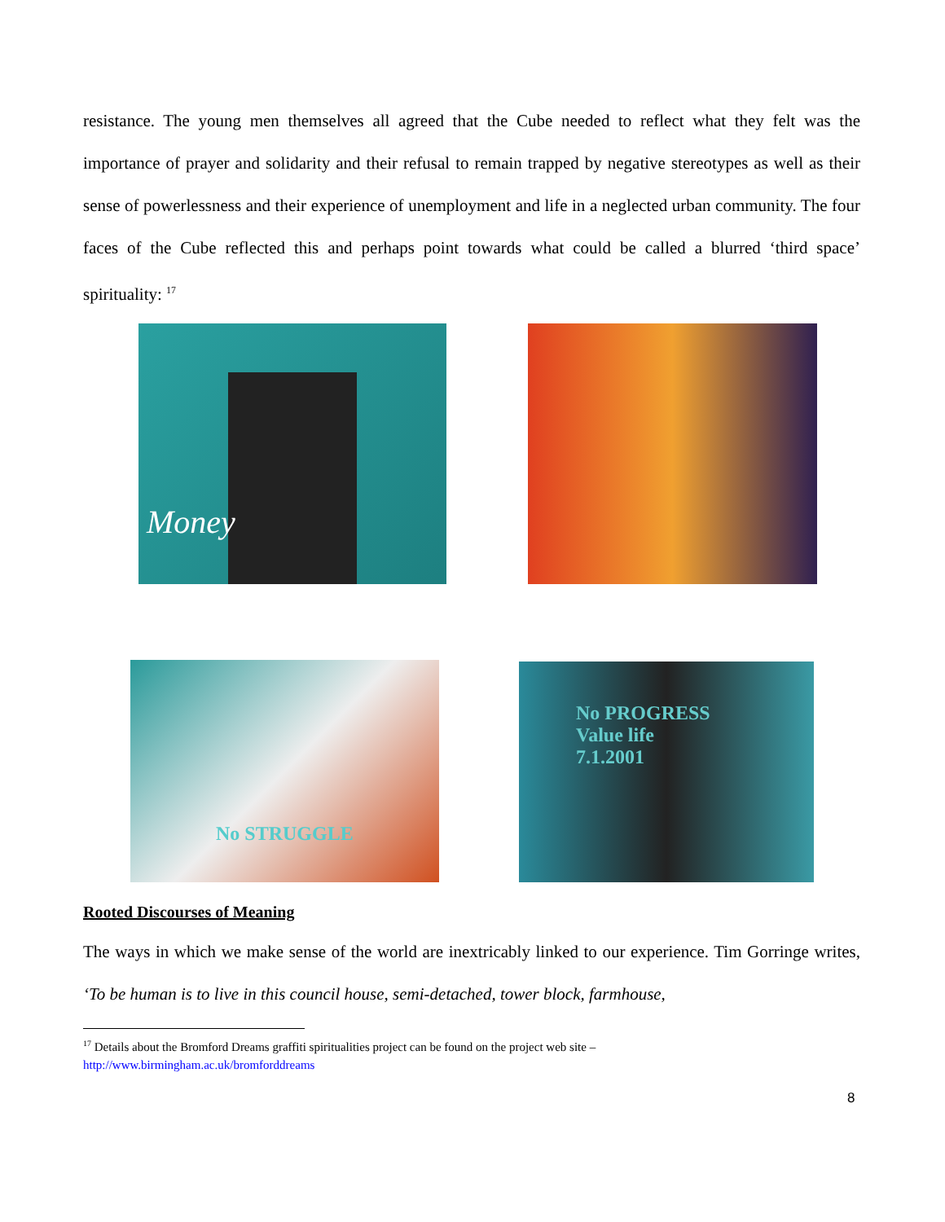resistance. The young men themselves all agreed that the Cube needed to reflect what they felt was the importance of prayer and solidarity and their refusal to remain trapped by negative stereotypes as well as their sense of powerlessness and their experience of unemployment and life in a neglected urban community. The four faces of the Cube reflected this and perhaps point towards what could be called a blurred ‘third space’ spirituality: <sup>17</sup>
Money
No STRUGGLE
No PROGRESS
Value life
7.1.2001
Rooted Discourses of Meaning
The ways in which we make sense of the world are inextricably linked to our experience. Tim Gorringe writes, ‘To be human is to live in this council house, semi-detached, tower block, farmhouse,
<sup>17</sup> Details about the Bromford Dreams graffiti spiritualities project can be found on the project web site –
http://www.birmingham.ac.uk/bromforddreams
8